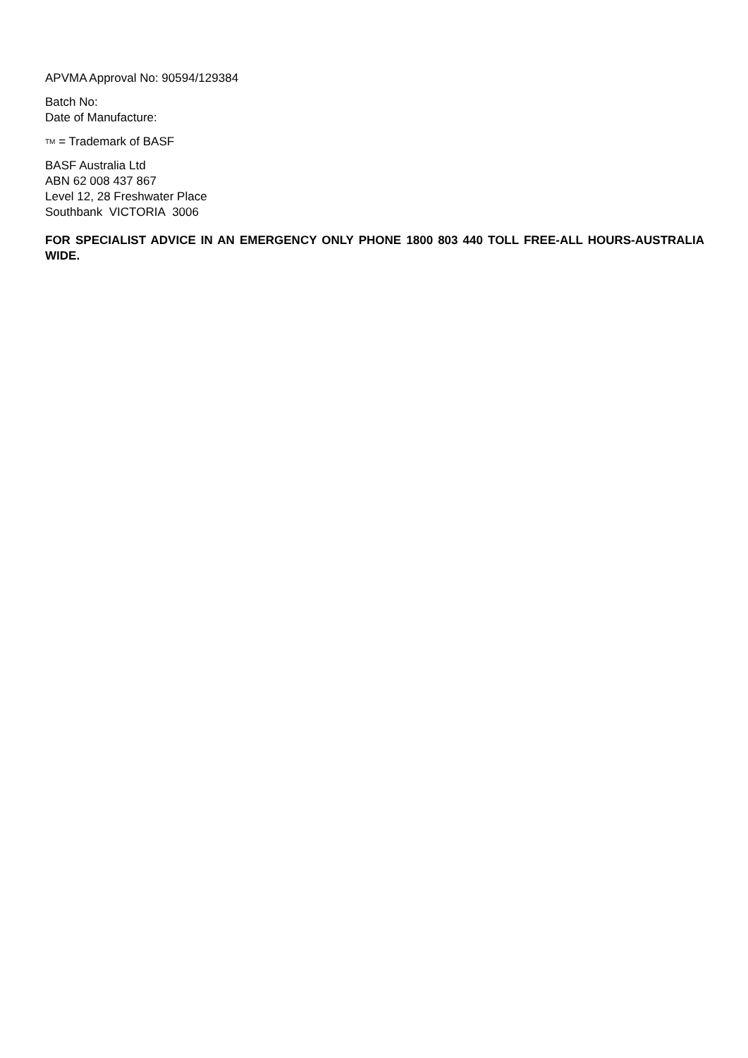APVMA Approval No: 90594/129384
Batch No:
Date of Manufacture:
TM = Trademark of BASF
BASF Australia Ltd
ABN 62 008 437 867
Level 12, 28 Freshwater Place
Southbank VICTORIA 3006
FOR SPECIALIST ADVICE IN AN EMERGENCY ONLY PHONE 1800 803 440 TOLL FREE-ALL HOURS-AUSTRALIA WIDE.